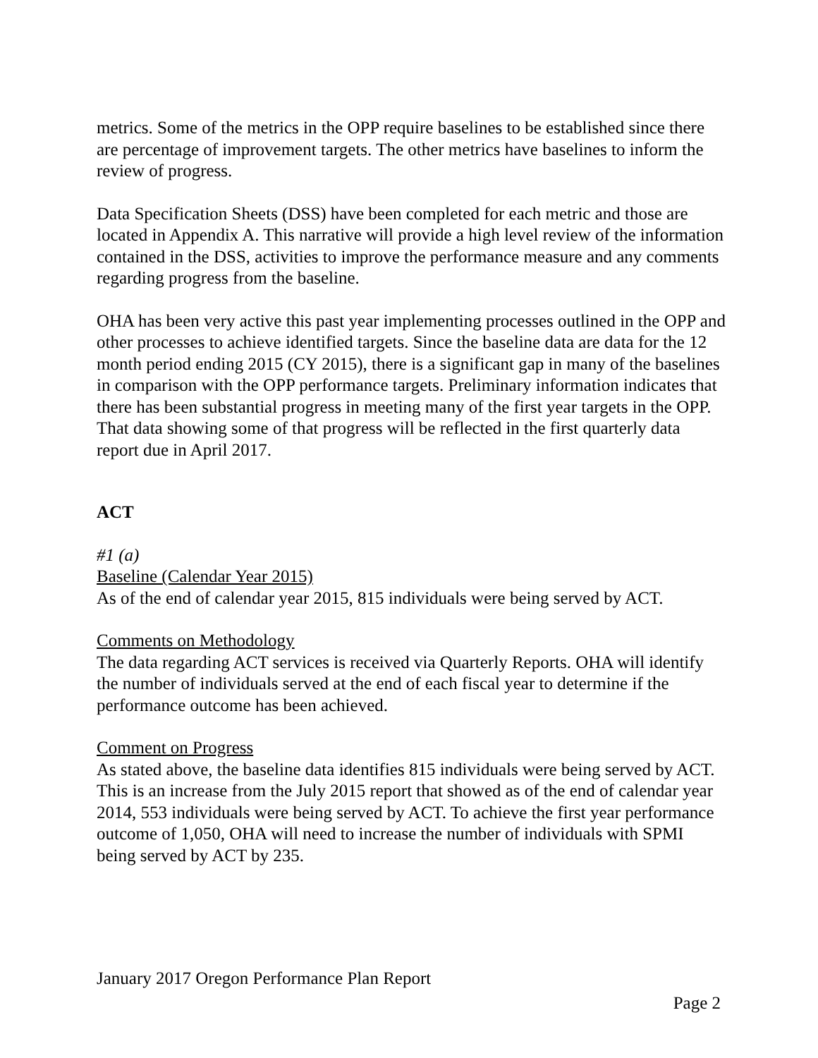metrics. Some of the metrics in the OPP require baselines to be established since there are percentage of improvement targets. The other metrics have baselines to inform the review of progress.
Data Specification Sheets (DSS) have been completed for each metric and those are located in Appendix A. This narrative will provide a high level review of the information contained in the DSS, activities to improve the performance measure and any comments regarding progress from the baseline.
OHA has been very active this past year implementing processes outlined in the OPP and other processes to achieve identified targets. Since the baseline data are data for the 12 month period ending 2015 (CY 2015), there is a significant gap in many of the baselines in comparison with the OPP performance targets. Preliminary information indicates that there has been substantial progress in meeting many of the first year targets in the OPP. That data showing some of that progress will be reflected in the first quarterly data report due in April 2017.
ACT
#1 (a)
Baseline (Calendar Year 2015)
As of the end of calendar year 2015, 815 individuals were being served by ACT.
Comments on Methodology
The data regarding ACT services is received via Quarterly Reports. OHA will identify the number of individuals served at the end of each fiscal year to determine if the performance outcome has been achieved.
Comment on Progress
As stated above, the baseline data identifies 815 individuals were being served by ACT. This is an increase from the July 2015 report that showed as of the end of calendar year 2014, 553 individuals were being served by ACT. To achieve the first year performance outcome of 1,050, OHA will need to increase the number of individuals with SPMI being served by ACT by 235.
January 2017 Oregon Performance Plan Report
Page 2